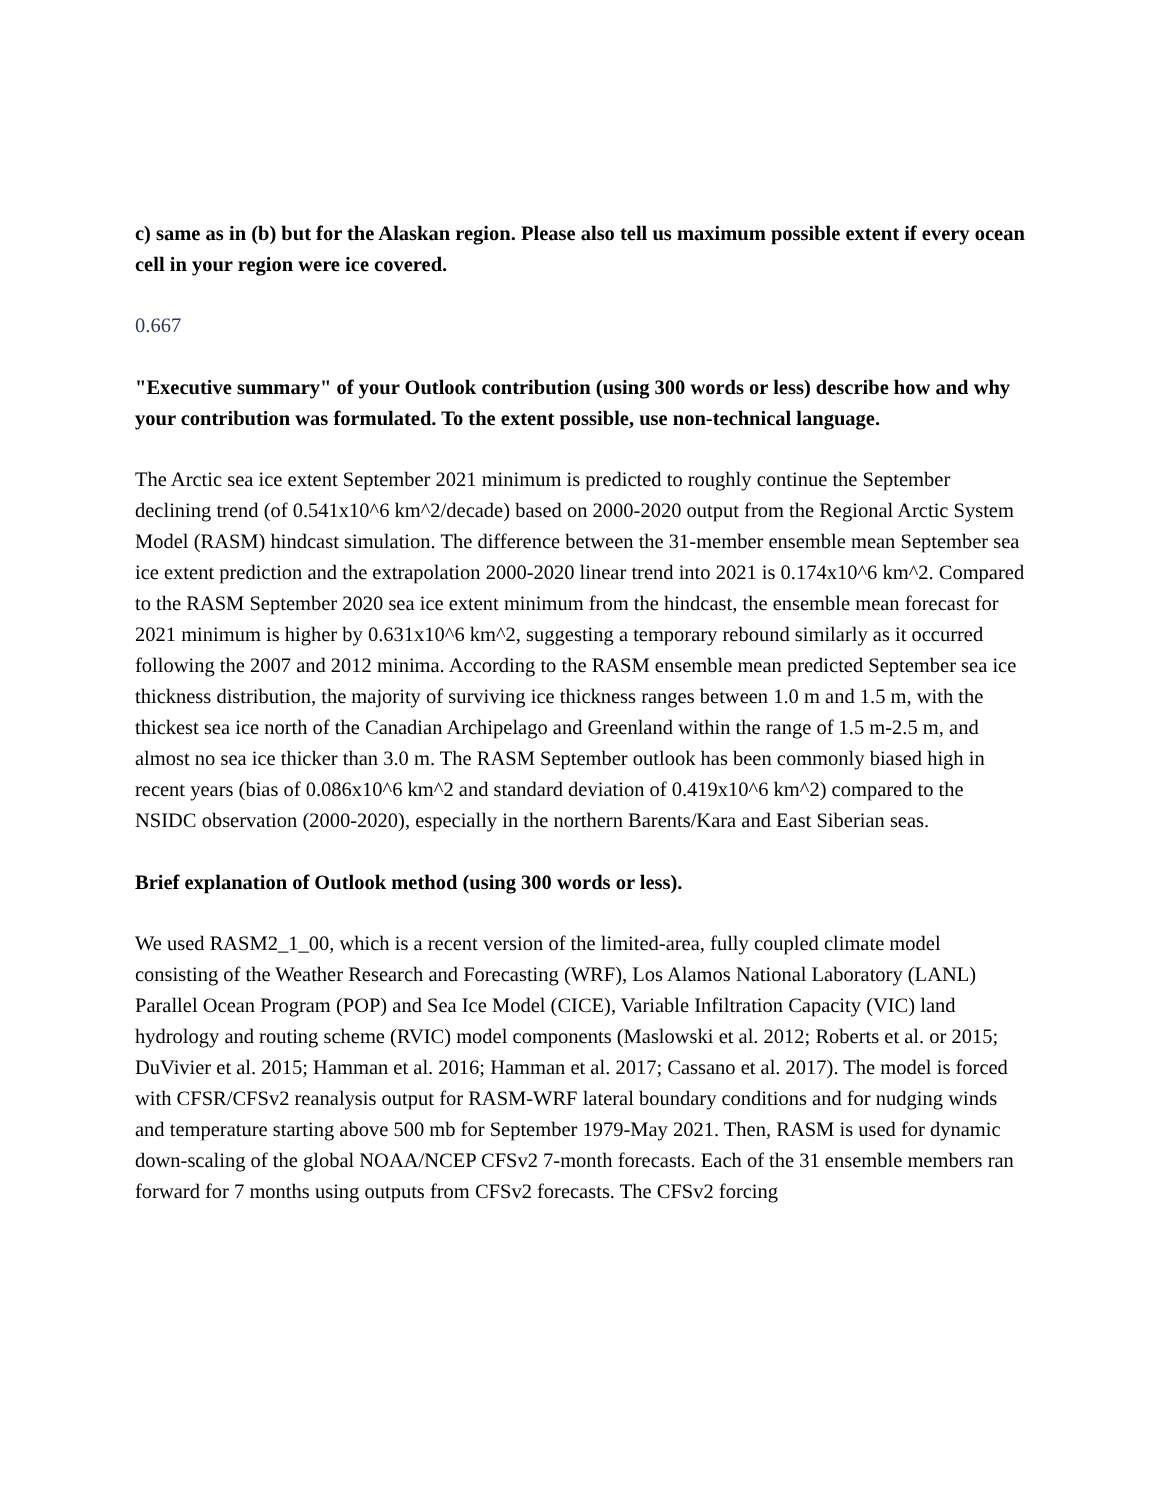c) same as in (b) but for the Alaskan region. Please also tell us maximum possible extent if every ocean cell in your region were ice covered.
0.667
"Executive summary" of your Outlook contribution (using 300 words or less) describe how and why your contribution was formulated. To the extent possible, use non-technical language.
The Arctic sea ice extent September 2021 minimum is predicted to roughly continue the September declining trend (of 0.541x10^6 km^2/decade) based on 2000-2020 output from the Regional Arctic System Model (RASM) hindcast simulation. The difference between the 31-member ensemble mean September sea ice extent prediction and the extrapolation 2000-2020 linear trend into 2021 is 0.174x10^6 km^2. Compared to the RASM September 2020 sea ice extent minimum from the hindcast, the ensemble mean forecast for 2021 minimum is higher by 0.631x10^6 km^2, suggesting a temporary rebound similarly as it occurred following the 2007 and 2012 minima. According to the RASM ensemble mean predicted September sea ice thickness distribution, the majority of surviving ice thickness ranges between 1.0 m and 1.5 m, with the thickest sea ice north of the Canadian Archipelago and Greenland within the range of 1.5 m-2.5 m, and almost no sea ice thicker than 3.0 m. The RASM September outlook has been commonly biased high in recent years (bias of 0.086x10^6 km^2 and standard deviation of 0.419x10^6 km^2) compared to the NSIDC observation (2000-2020), especially in the northern Barents/Kara and East Siberian seas.
Brief explanation of Outlook method (using 300 words or less).
We used RASM2_1_00, which is a recent version of the limited-area, fully coupled climate model consisting of the Weather Research and Forecasting (WRF), Los Alamos National Laboratory (LANL) Parallel Ocean Program (POP) and Sea Ice Model (CICE), Variable Infiltration Capacity (VIC) land hydrology and routing scheme (RVIC) model components (Maslowski et al. 2012; Roberts et al. or 2015; DuVivier et al. 2015; Hamman et al. 2016; Hamman et al. 2017; Cassano et al. 2017). The model is forced with CFSR/CFSv2 reanalysis output for RASM-WRF lateral boundary conditions and for nudging winds and temperature starting above 500 mb for September 1979-May 2021. Then, RASM is used for dynamic down-scaling of the global NOAA/NCEP CFSv2 7-month forecasts. Each of the 31 ensemble members ran forward for 7 months using outputs from CFSv2 forecasts. The CFSv2 forcing